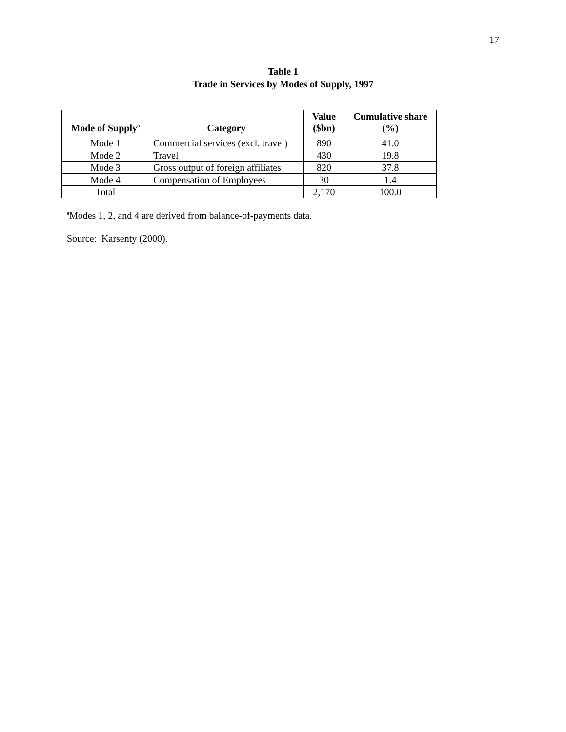17
Table 1
Trade in Services by Modes of Supply, 1997
| Mode of Supply<sup>a</sup> | Category | Value ($bn) | Cumulative share (%) |
| --- | --- | --- | --- |
| Mode 1 | Commercial services (excl. travel) | 890 | 41.0 |
| Mode 2 | Travel | 430 | 19.8 |
| Mode 3 | Gross output of foreign affiliates | 820 | 37.8 |
| Mode 4 | Compensation of Employees | 30 | 1.4 |
| Total | | 2,170 | 100.0 |
<sup>a</sup> Modes 1, 2, and 4 are derived from balance-of-payments data.
Source: Karsenty (2000).